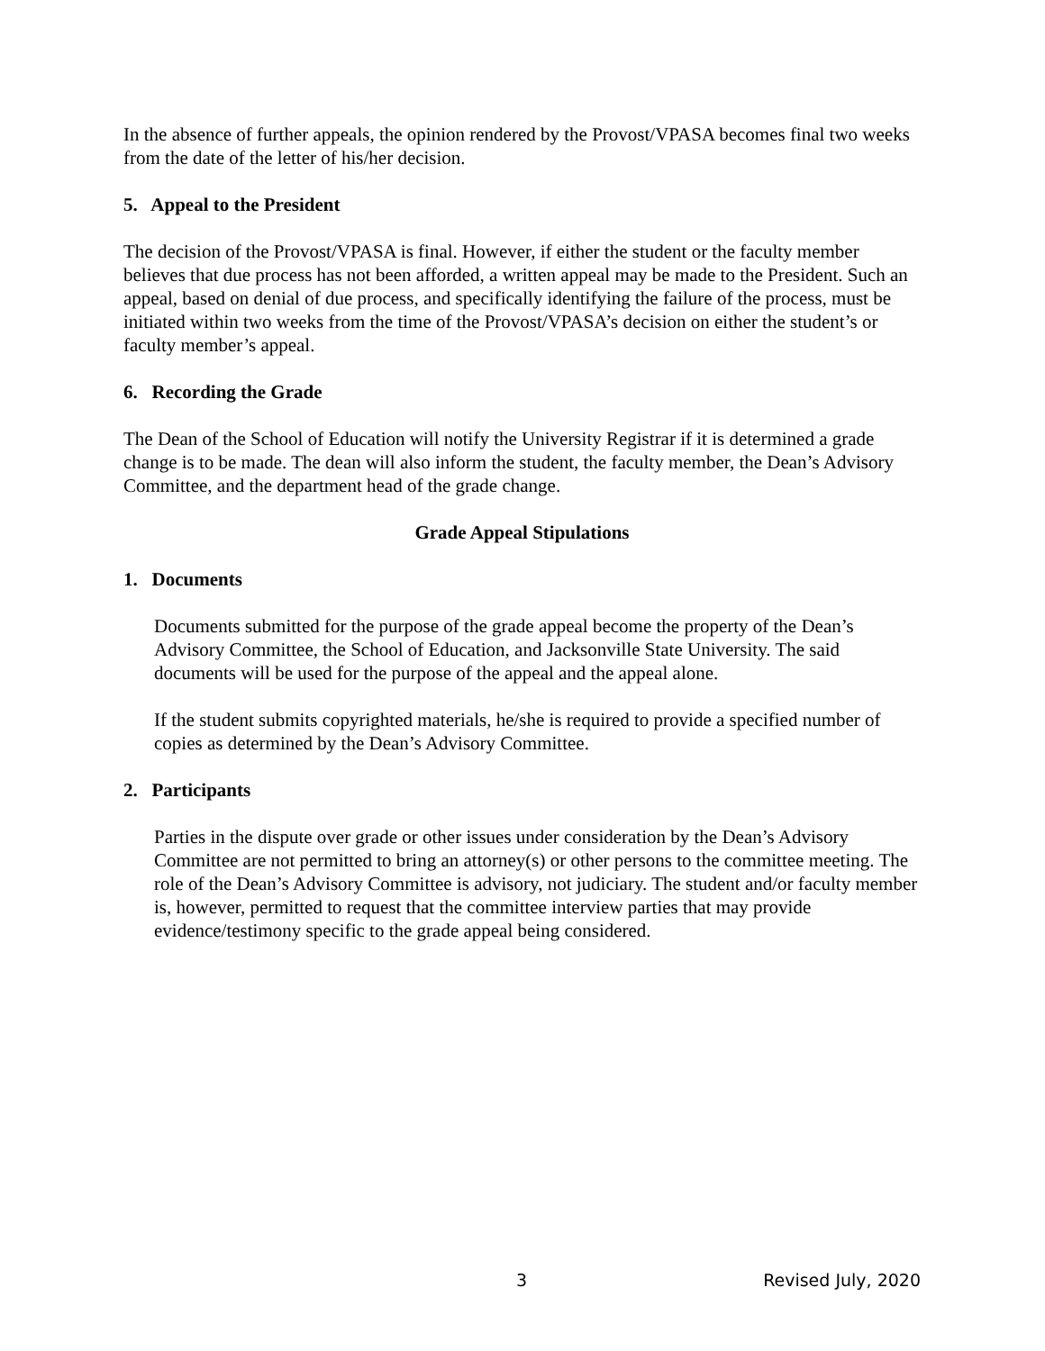In the absence of further appeals, the opinion rendered by the Provost/VPASA becomes final two weeks from the date of the letter of his/her decision.
5. Appeal to the President
The decision of the Provost/VPASA is final. However, if either the student or the faculty member believes that due process has not been afforded, a written appeal may be made to the President. Such an appeal, based on denial of due process, and specifically identifying the failure of the process, must be initiated within two weeks from the time of the Provost/VPASA’s decision on either the student’s or faculty member’s appeal.
6. Recording the Grade
The Dean of the School of Education will notify the University Registrar if it is determined a grade change is to be made. The dean will also inform the student, the faculty member, the Dean’s Advisory Committee, and the department head of the grade change.
Grade Appeal Stipulations
1. Documents
Documents submitted for the purpose of the grade appeal become the property of the Dean’s Advisory Committee, the School of Education, and Jacksonville State University. The said documents will be used for the purpose of the appeal and the appeal alone.
If the student submits copyrighted materials, he/she is required to provide a specified number of copies as determined by the Dean’s Advisory Committee.
2. Participants
Parties in the dispute over grade or other issues under consideration by the Dean’s Advisory Committee are not permitted to bring an attorney(s) or other persons to the committee meeting. The role of the Dean’s Advisory Committee is advisory, not judiciary. The student and/or faculty member is, however, permitted to request that the committee interview parties that may provide evidence/testimony specific to the grade appeal being considered.
3 Revised July, 2020